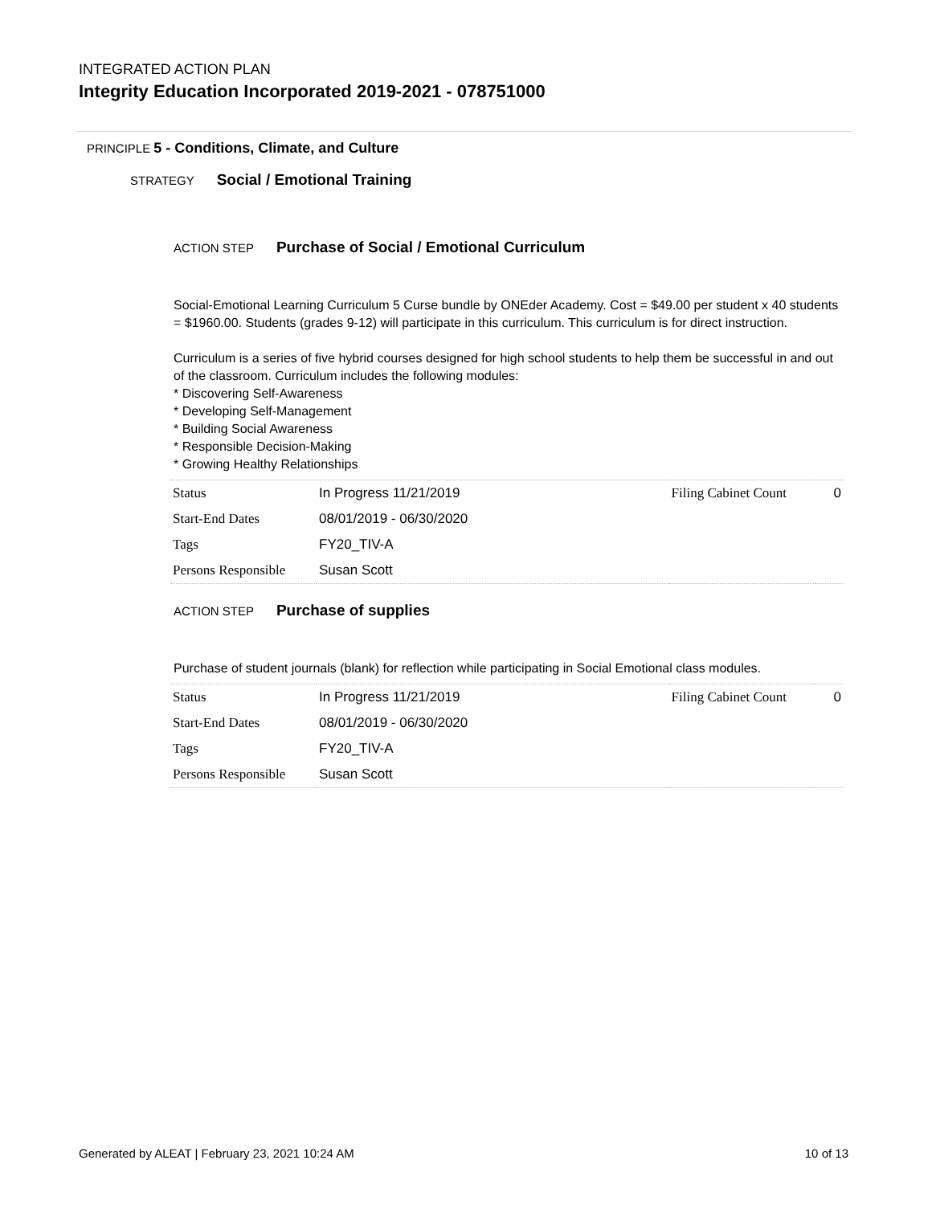INTEGRATED ACTION PLAN
Integrity Education Incorporated 2019-2021 - 078751000
PRINCIPLE 5 - Conditions, Climate, and Culture
STRATEGY Social / Emotional Training
ACTION STEP Purchase of Social / Emotional Curriculum
Social-Emotional Learning Curriculum 5 Curse bundle by ONEder Academy. Cost = $49.00 per student x 40 students = $1960.00. Students (grades 9-12) will participate in this curriculum. This curriculum is for direct instruction.
Curriculum is a series of five hybrid courses designed for high school students to help them be successful in and out of the classroom. Curriculum includes the following modules:
* Discovering Self-Awareness
* Developing Self-Management
* Building Social Awareness
* Responsible Decision-Making
* Growing Healthy Relationships
| Status | In Progress 11/21/2019 | Filing Cabinet Count | 0 |
| Start-End Dates | 08/01/2019 - 06/30/2020 | | |
| Tags | FY20_TIV-A | | |
| Persons Responsible | Susan Scott | | |
ACTION STEP Purchase of supplies
Purchase of student journals (blank) for reflection while participating in Social Emotional class modules.
| Status | In Progress 11/21/2019 | Filing Cabinet Count | 0 |
| Start-End Dates | 08/01/2019 - 06/30/2020 | | |
| Tags | FY20_TIV-A | | |
| Persons Responsible | Susan Scott | | |
Generated by ALEAT | February 23, 2021 10:24 AM 10 of 13